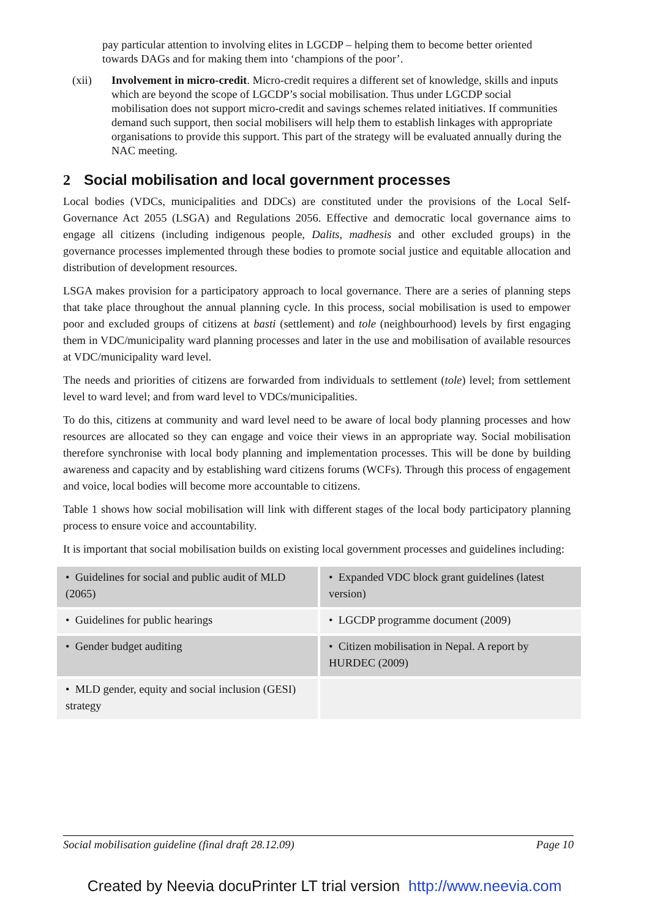pay particular attention to involving elites in LGCDP – helping them to become better oriented towards DAGs and for making them into ‘champions of the poor’.
(xii) Involvement in micro-credit. Micro-credit requires a different set of knowledge, skills and inputs which are beyond the scope of LGCDP’s social mobilisation. Thus under LGCDP social mobilisation does not support micro-credit and savings schemes related initiatives. If communities demand such support, then social mobilisers will help them to establish linkages with appropriate organisations to provide this support. This part of the strategy will be evaluated annually during the NAC meeting.
2 Social mobilisation and local government processes
Local bodies (VDCs, municipalities and DDCs) are constituted under the provisions of the Local Self-Governance Act 2055 (LSGA) and Regulations 2056. Effective and democratic local governance aims to engage all citizens (including indigenous people, Dalits, madhesis and other excluded groups) in the governance processes implemented through these bodies to promote social justice and equitable allocation and distribution of development resources.
LSGA makes provision for a participatory approach to local governance. There are a series of planning steps that take place throughout the annual planning cycle. In this process, social mobilisation is used to empower poor and excluded groups of citizens at basti (settlement) and tole (neighbourhood) levels by first engaging them in VDC/municipality ward planning processes and later in the use and mobilisation of available resources at VDC/municipality ward level.
The needs and priorities of citizens are forwarded from individuals to settlement (tole) level; from settlement level to ward level; and from ward level to VDCs/municipalities.
To do this, citizens at community and ward level need to be aware of local body planning processes and how resources are allocated so they can engage and voice their views in an appropriate way. Social mobilisation therefore synchronise with local body planning and implementation processes. This will be done by building awareness and capacity and by establishing ward citizens forums (WCFs). Through this process of engagement and voice, local bodies will become more accountable to citizens.
Table 1 shows how social mobilisation will link with different stages of the local body participatory planning process to ensure voice and accountability.
It is important that social mobilisation builds on existing local government processes and guidelines including:
| • Guidelines for social and public audit of MLD (2065) | • Expanded VDC block grant guidelines (latest version) |
| • Guidelines for public hearings | • LGCDP programme document (2009) |
| • Gender budget auditing | • Citizen mobilisation in Nepal. A report by HURDEC (2009) |
| • MLD gender, equity and social inclusion (GESI) strategy | |
Social mobilisation guideline (final draft 28.12.09) Page 10
Created by Neevia docuPrinter LT trial version http://www.neevia.com